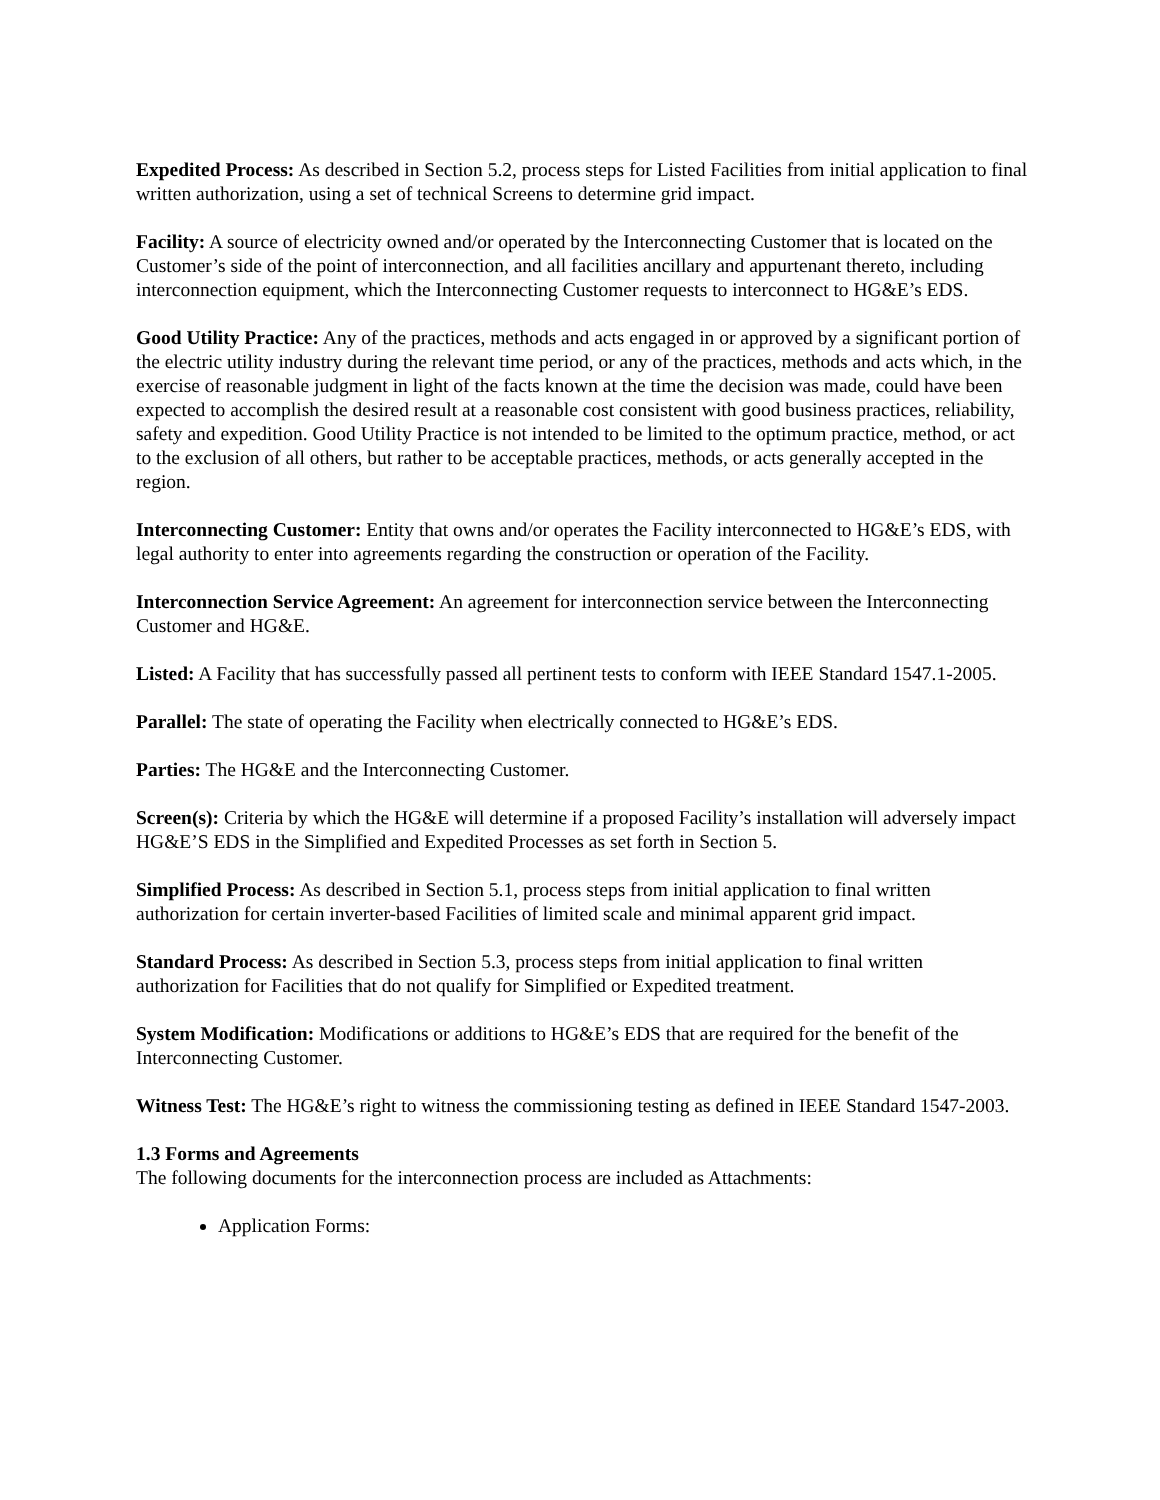Expedited Process: As described in Section 5.2, process steps for Listed Facilities from initial application to final written authorization, using a set of technical Screens to determine grid impact.
Facility: A source of electricity owned and/or operated by the Interconnecting Customer that is located on the Customer’s side of the point of interconnection, and all facilities ancillary and appurtenant thereto, including interconnection equipment, which the Interconnecting Customer requests to interconnect to HG&E’s EDS.
Good Utility Practice: Any of the practices, methods and acts engaged in or approved by a significant portion of the electric utility industry during the relevant time period, or any of the practices, methods and acts which, in the exercise of reasonable judgment in light of the facts known at the time the decision was made, could have been expected to accomplish the desired result at a reasonable cost consistent with good business practices, reliability, safety and expedition. Good Utility Practice is not intended to be limited to the optimum practice, method, or act to the exclusion of all others, but rather to be acceptable practices, methods, or acts generally accepted in the region.
Interconnecting Customer: Entity that owns and/or operates the Facility interconnected to HG&E’s EDS, with legal authority to enter into agreements regarding the construction or operation of the Facility.
Interconnection Service Agreement: An agreement for interconnection service between the Interconnecting Customer and HG&E.
Listed: A Facility that has successfully passed all pertinent tests to conform with IEEE Standard 1547.1-2005.
Parallel: The state of operating the Facility when electrically connected to HG&E’s EDS.
Parties: The HG&E and the Interconnecting Customer.
Screen(s): Criteria by which the HG&E will determine if a proposed Facility’s installation will adversely impact HG&E’S EDS in the Simplified and Expedited Processes as set forth in Section 5.
Simplified Process: As described in Section 5.1, process steps from initial application to final written authorization for certain inverter-based Facilities of limited scale and minimal apparent grid impact.
Standard Process: As described in Section 5.3, process steps from initial application to final written authorization for Facilities that do not qualify for Simplified or Expedited treatment.
System Modification: Modifications or additions to HG&E’s EDS that are required for the benefit of the Interconnecting Customer.
Witness Test: The HG&E’s right to witness the commissioning testing as defined in IEEE Standard 1547-2003.
1.3 Forms and Agreements
The following documents for the interconnection process are included as Attachments:
Application Forms: